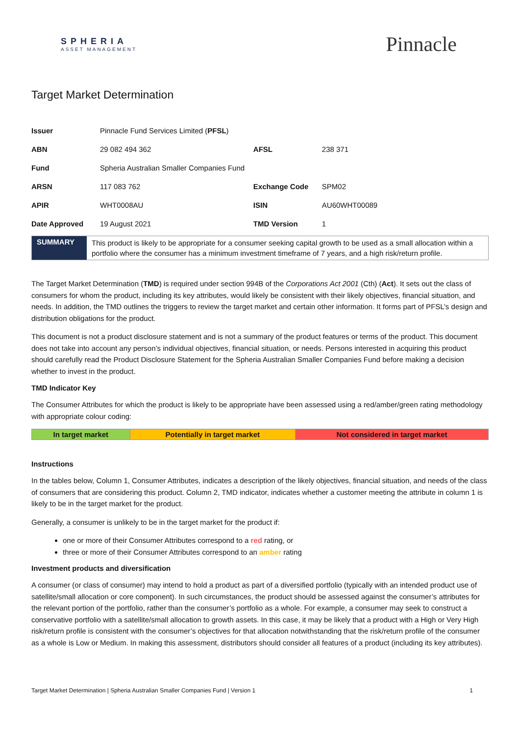SPHERIA
ASSET MANAGEMENT
Pinnacle
Target Market Determination
| Issuer | Pinnacle Fund Services Limited ( PFSL ) | | |
| ABN | 29 082 494 362 | AFSL | 238 371 |
| Fund | Spheria Australian Smaller Companies Fund | | |
| ARSN | 117 083 762 | Exchange Code | SPM02 |
| APIR | WHT0008AU | ISIN | AU60WHT00089 |
| Date Approved | 19 August 2021 | TMD Version | 1 |
| SUMMARY | This product is likely to be appropriate for a consumer seeking capital growth to be used as a small allocation within a portfolio where the consumer has a minimum investment timeframe of 7 years, and a high risk/return profile. |
The Target Market Determination (TMD) is required under section 994B of the Corporations Act 2001 (Cth) (Act). It sets out the class of consumers for whom the product, including its key attributes, would likely be consistent with their likely objectives, financial situation, and needs. In addition, the TMD outlines the triggers to review the target market and certain other information. It forms part of PFSL’s design and distribution obligations for the product.
This document is not a product disclosure statement and is not a summary of the product features or terms of the product. This document does not take into account any person’s individual objectives, financial situation, or needs. Persons interested in acquiring this product should carefully read the Product Disclosure Statement for the Spheria Australian Smaller Companies Fund before making a decision whether to invest in the product.
TMD Indicator Key
The Consumer Attributes for which the product is likely to be appropriate have been assessed using a red/amber/green rating methodology with appropriate colour coding:
| In target market | Potentially in target market | Not considered in target market |
Instructions
In the tables below, Column 1, Consumer Attributes, indicates a description of the likely objectives, financial situation, and needs of the class of consumers that are considering this product. Column 2, TMD indicator, indicates whether a customer meeting the attribute in column 1 is likely to be in the target market for the product.
Generally, a consumer is unlikely to be in the target market for the product if:
one or more of their Consumer Attributes correspond to a red rating, or
three or more of their Consumer Attributes correspond to an amber rating
Investment products and diversification
A consumer (or class of consumer) may intend to hold a product as part of a diversified portfolio (typically with an intended product use of satellite/small allocation or core component). In such circumstances, the product should be assessed against the consumer’s attributes for the relevant portion of the portfolio, rather than the consumer’s portfolio as a whole. For example, a consumer may seek to construct a conservative portfolio with a satellite/small allocation to growth assets. In this case, it may be likely that a product with a High or Very High risk/return profile is consistent with the consumer’s objectives for that allocation notwithstanding that the risk/return profile of the consumer as a whole is Low or Medium. In making this assessment, distributors should consider all features of a product (including its key attributes).
Target Market Determination | Spheria Australian Smaller Companies Fund | Version 1 1